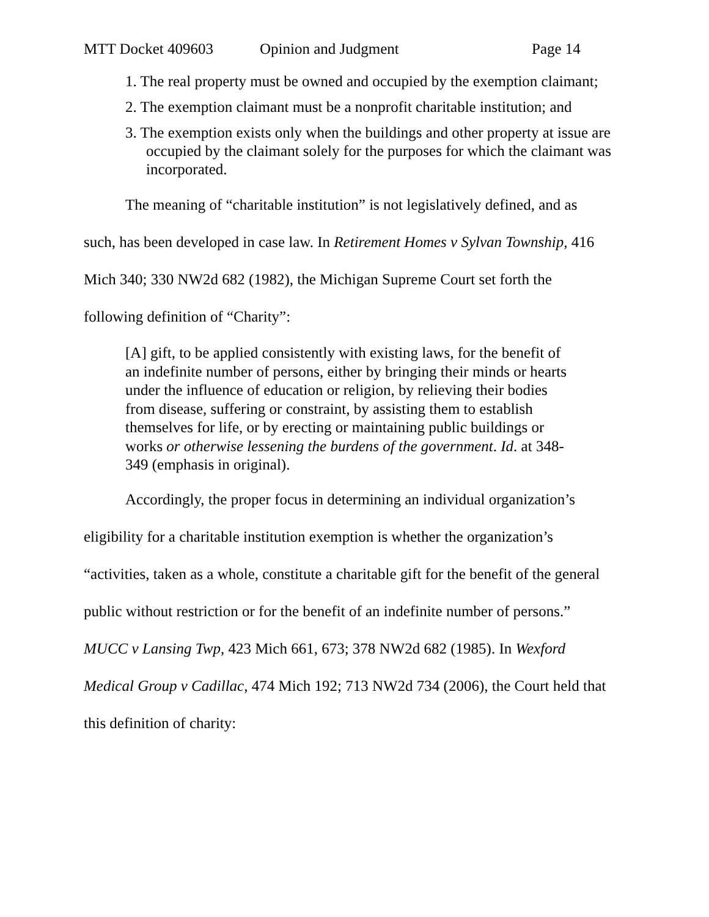MTT Docket 409603 Opinion and Judgment Page 14
1. The real property must be owned and occupied by the exemption claimant;
2. The exemption claimant must be a nonprofit charitable institution; and
3. The exemption exists only when the buildings and other property at issue are occupied by the claimant solely for the purposes for which the claimant was incorporated.
The meaning of “charitable institution” is not legislatively defined, and as such, has been developed in case law. In Retirement Homes v Sylvan Township, 416 Mich 340; 330 NW2d 682 (1982), the Michigan Supreme Court set forth the following definition of “Charity”:
[A] gift, to be applied consistently with existing laws, for the benefit of an indefinite number of persons, either by bringing their minds or hearts under the influence of education or religion, by relieving their bodies from disease, suffering or constraint, by assisting them to establish themselves for life, or by erecting or maintaining public buildings or works or otherwise lessening the burdens of the government. Id. at 348-349 (emphasis in original).
Accordingly, the proper focus in determining an individual organization’s eligibility for a charitable institution exemption is whether the organization’s “activities, taken as a whole, constitute a charitable gift for the benefit of the general public without restriction or for the benefit of an indefinite number of persons.” MUCC v Lansing Twp, 423 Mich 661, 673; 378 NW2d 682 (1985). In Wexford Medical Group v Cadillac, 474 Mich 192; 713 NW2d 734 (2006), the Court held that this definition of charity: